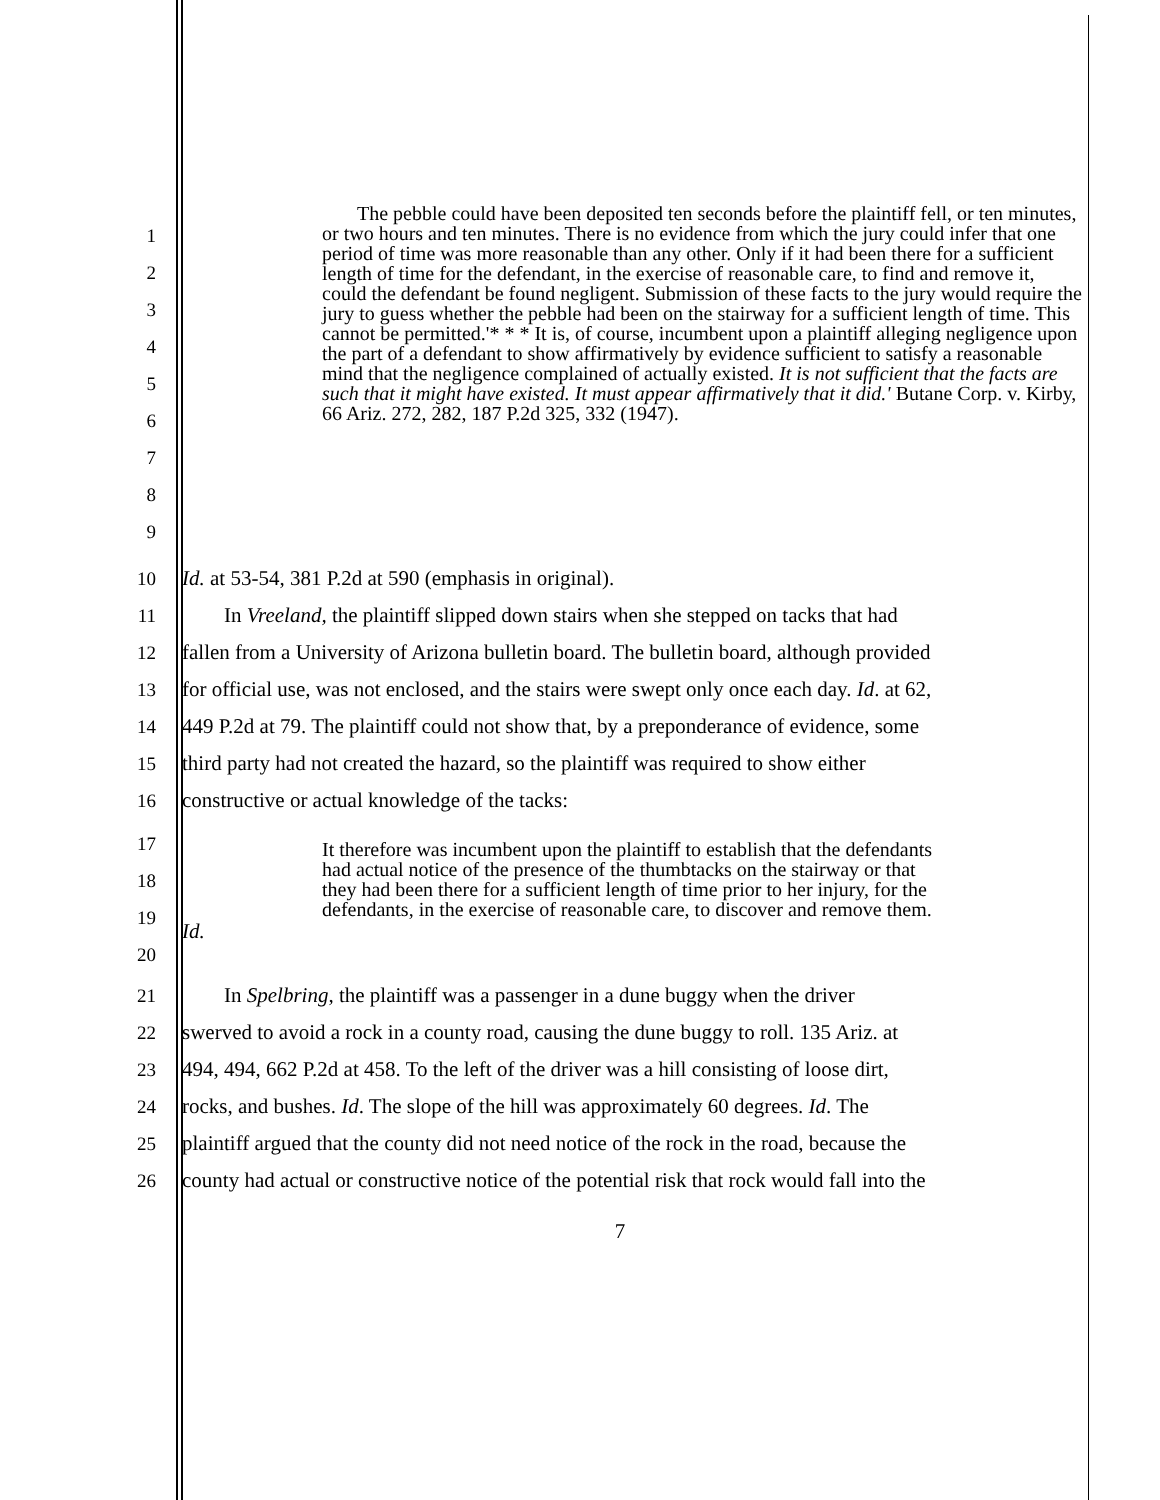1
2
3
4
5
6
7
8
9
The pebble could have been deposited ten seconds before the plaintiff fell, or ten minutes, or two hours and ten minutes. There is no evidence from which the jury could infer that one period of time was more reasonable than any other. Only if it had been there for a sufficient length of time for the defendant, in the exercise of reasonable care, to find and remove it, could the defendant be found negligent. Submission of these facts to the jury would require the jury to guess whether the pebble had been on the stairway for a sufficient length of time. This cannot be permitted.'* * * It is, of course, incumbent upon a plaintiff alleging negligence upon the part of a defendant to show affirmatively by evidence sufficient to satisfy a reasonable mind that the negligence complained of actually existed. It is not sufficient that the facts are such that it might have existed. It must appear affirmatively that it did.' Butane Corp. v. Kirby, 66 Ariz. 272, 282, 187 P.2d 325, 332 (1947).
10 Id. at 53-54, 381 P.2d at 590 (emphasis in original).
11 In Vreeland, the plaintiff slipped down stairs when she stepped on tacks that had
12 fallen from a University of Arizona bulletin board. The bulletin board, although provided
13 for official use, was not enclosed, and the stairs were swept only once each day. Id. at 62,
14 449 P.2d at 79. The plaintiff could not show that, by a preponderance of evidence, some
15 third party had not created the hazard, so the plaintiff was required to show either
16 constructive or actual knowledge of the tacks:
17
18
19
20
It therefore was incumbent upon the plaintiff to establish that the defendants had actual notice of the presence of the thumbtacks on the stairway or that they had been there for a sufficient length of time prior to her injury, for the defendants, in the exercise of reasonable care, to discover and remove them.
Id.
21 In Spelbring, the plaintiff was a passenger in a dune buggy when the driver
22 swerved to avoid a rock in a county road, causing the dune buggy to roll. 135 Ariz. at
23 494, 494, 662 P.2d at 458. To the left of the driver was a hill consisting of loose dirt,
24 rocks, and bushes. Id. The slope of the hill was approximately 60 degrees. Id. The
25 plaintiff argued that the county did not need notice of the rock in the road, because the
26 county had actual or constructive notice of the potential risk that rock would fall into the
7